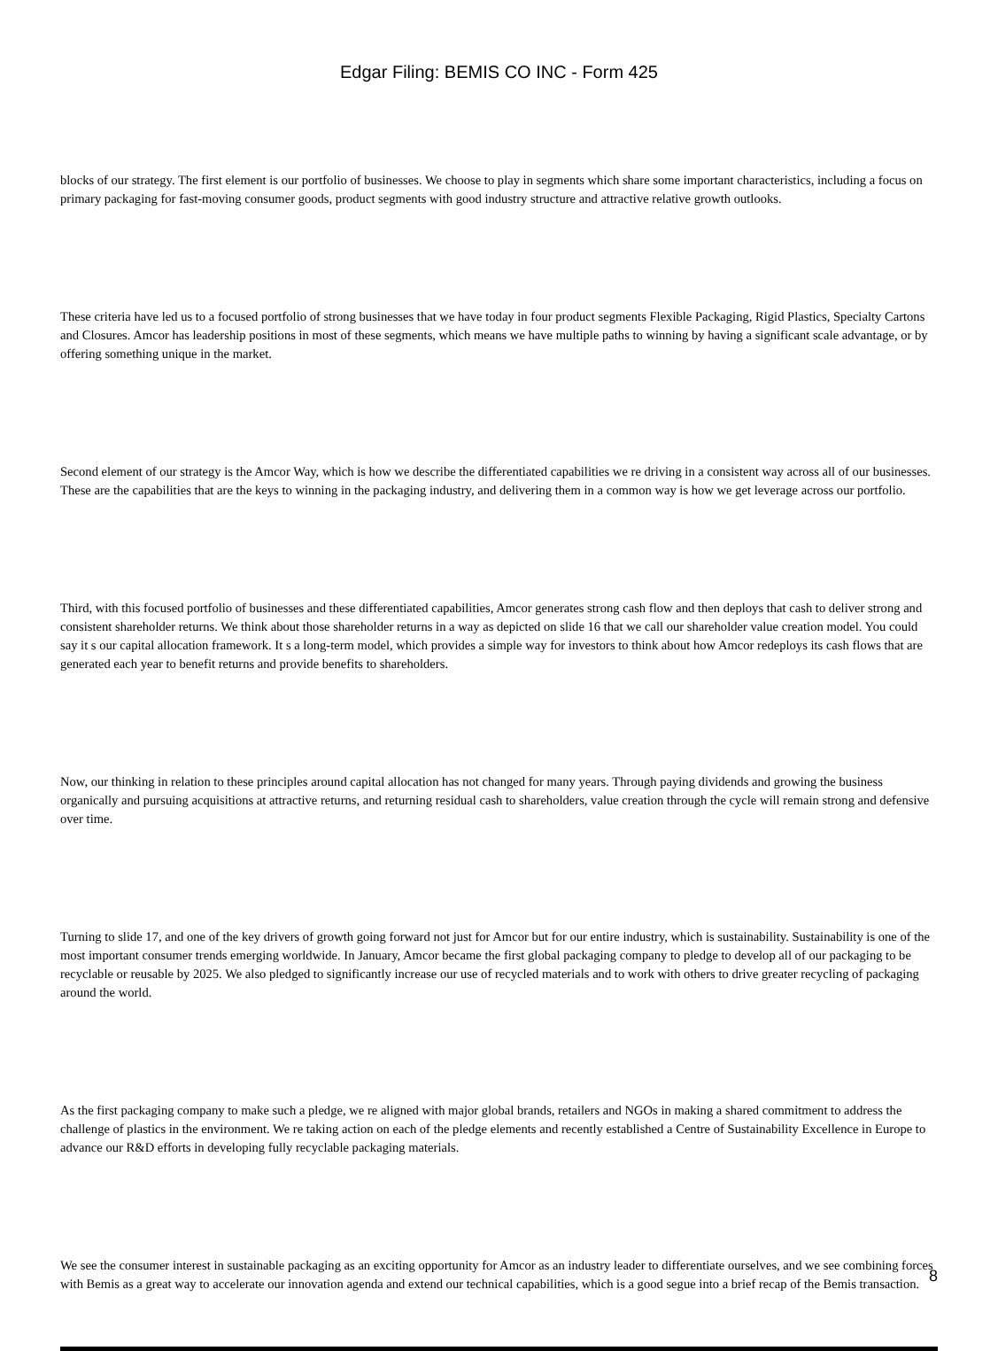Edgar Filing: BEMIS CO INC - Form 425
blocks of our strategy. The first element is our portfolio of businesses. We choose to play in segments which share some important characteristics, including a focus on primary packaging for fast-moving consumer goods, product segments with good industry structure and attractive relative growth outlooks.
These criteria have led us to a focused portfolio of strong businesses that we have today in four product segments Flexible Packaging, Rigid Plastics, Specialty Cartons and Closures. Amcor has leadership positions in most of these segments, which means we have multiple paths to winning by having a significant scale advantage, or by offering something unique in the market.
Second element of our strategy is the Amcor Way, which is how we describe the differentiated capabilities we re driving in a consistent way across all of our businesses. These are the capabilities that are the keys to winning in the packaging industry, and delivering them in a common way is how we get leverage across our portfolio.
Third, with this focused portfolio of businesses and these differentiated capabilities, Amcor generates strong cash flow and then deploys that cash to deliver strong and consistent shareholder returns. We think about those shareholder returns in a way as depicted on slide 16 that we call our shareholder value creation model. You could say it s our capital allocation framework. It s a long-term model, which provides a simple way for investors to think about how Amcor redeploys its cash flows that are generated each year to benefit returns and provide benefits to shareholders.
Now, our thinking in relation to these principles around capital allocation has not changed for many years. Through paying dividends and growing the business organically and pursuing acquisitions at attractive returns, and returning residual cash to shareholders, value creation through the cycle will remain strong and defensive over time.
Turning to slide 17, and one of the key drivers of growth going forward not just for Amcor but for our entire industry, which is sustainability. Sustainability is one of the most important consumer trends emerging worldwide. In January, Amcor became the first global packaging company to pledge to develop all of our packaging to be recyclable or reusable by 2025. We also pledged to significantly increase our use of recycled materials and to work with others to drive greater recycling of packaging around the world.
As the first packaging company to make such a pledge, we re aligned with major global brands, retailers and NGOs in making a shared commitment to address the challenge of plastics in the environment. We re taking action on each of the pledge elements and recently established a Centre of Sustainability Excellence in Europe to advance our R&D efforts in developing fully recyclable packaging materials.
We see the consumer interest in sustainable packaging as an exciting opportunity for Amcor as an industry leader to differentiate ourselves, and we see combining forces with Bemis as a great way to accelerate our innovation agenda and extend our technical capabilities, which is a good segue into a brief recap of the Bemis transaction.
8